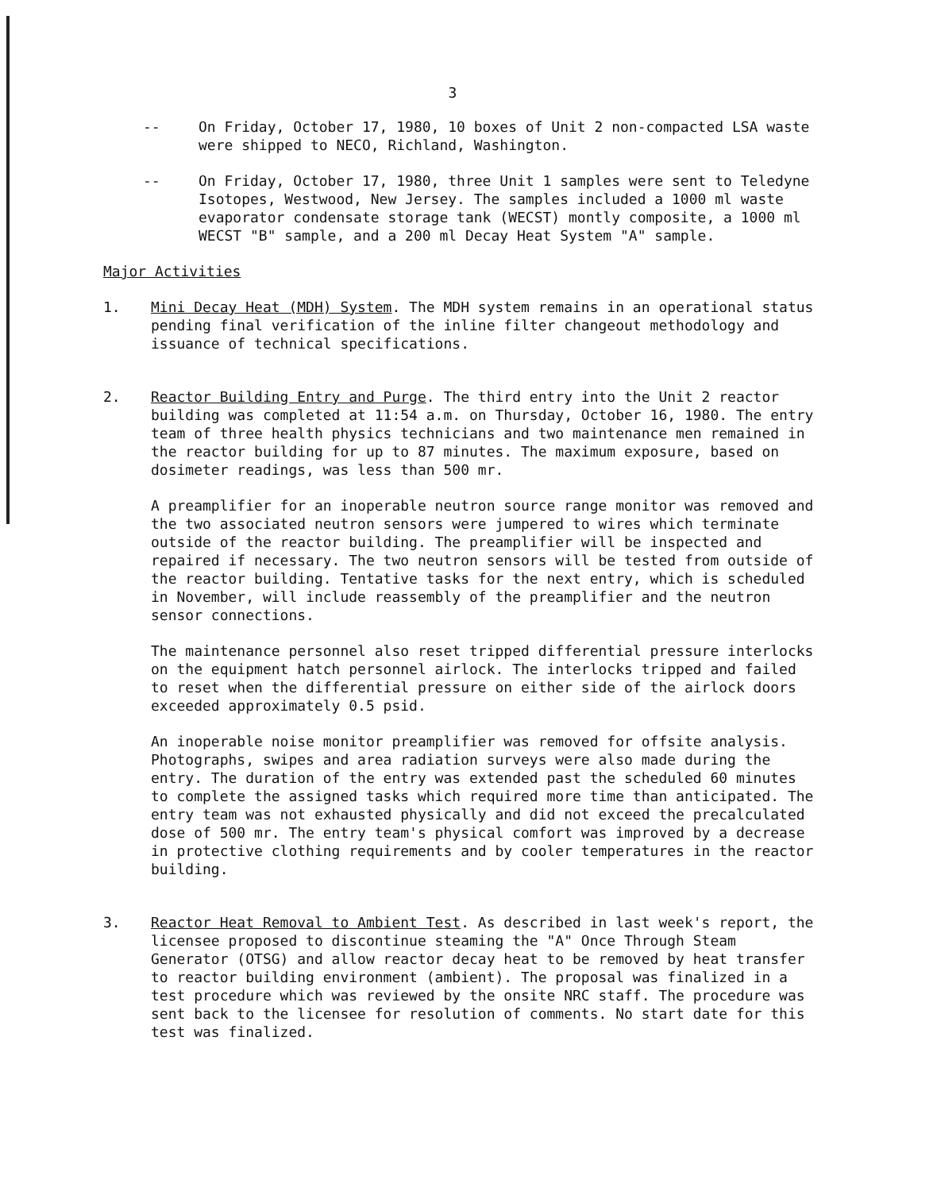3
-- On Friday, October 17, 1980, 10 boxes of Unit 2 non-compacted LSA waste were shipped to NECO, Richland, Washington.
-- On Friday, October 17, 1980, three Unit 1 samples were sent to Teledyne Isotopes, Westwood, New Jersey. The samples included a 1000 ml waste evaporator condensate storage tank (WECST) montly composite, a 1000 ml WECST "B" sample, and a 200 ml Decay Heat System "A" sample.
Major Activities
1. Mini Decay Heat (MDH) System. The MDH system remains in an operational status pending final verification of the inline filter changeout methodology and issuance of technical specifications.
2. Reactor Building Entry and Purge. The third entry into the Unit 2 reactor building was completed at 11:54 a.m. on Thursday, October 16, 1980. The entry team of three health physics technicians and two maintenance men remained in the reactor building for up to 87 minutes. The maximum exposure, based on dosimeter readings, was less than 500 mr.
A preamplifier for an inoperable neutron source range monitor was removed and the two associated neutron sensors were jumpered to wires which terminate outside of the reactor building. The preamplifier will be inspected and repaired if necessary. The two neutron sensors will be tested from outside of the reactor building. Tentative tasks for the next entry, which is scheduled in November, will include reassembly of the preamplifier and the neutron sensor connections.
The maintenance personnel also reset tripped differential pressure interlocks on the equipment hatch personnel airlock. The interlocks tripped and failed to reset when the differential pressure on either side of the airlock doors exceeded approximately 0.5 psid.
An inoperable noise monitor preamplifier was removed for offsite analysis. Photographs, swipes and area radiation surveys were also made during the entry. The duration of the entry was extended past the scheduled 60 minutes to complete the assigned tasks which required more time than anticipated. The entry team was not exhausted physically and did not exceed the precalculated dose of 500 mr. The entry team's physical comfort was improved by a decrease in protective clothing requirements and by cooler temperatures in the reactor building.
3. Reactor Heat Removal to Ambient Test. As described in last week's report, the licensee proposed to discontinue steaming the "A" Once Through Steam Generator (OTSG) and allow reactor decay heat to be removed by heat transfer to reactor building environment (ambient). The proposal was finalized in a test procedure which was reviewed by the onsite NRC staff. The procedure was sent back to the licensee for resolution of comments. No start date for this test was finalized.